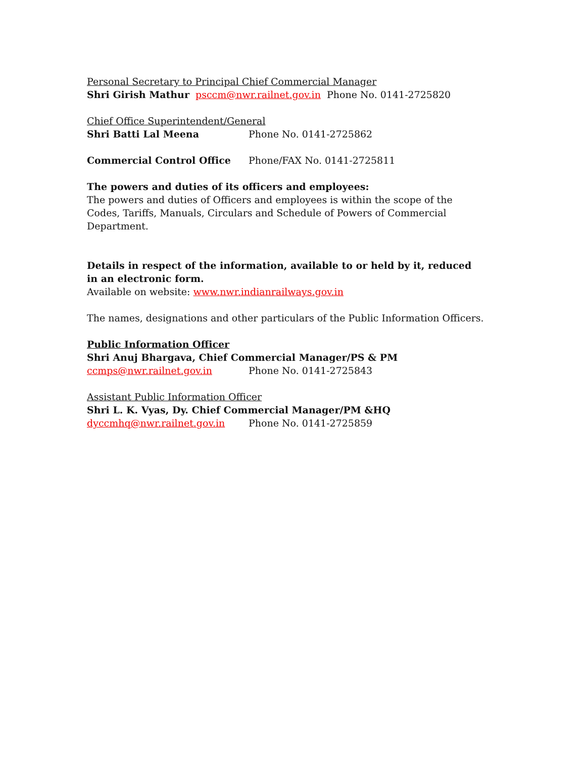Personal Secretary to Principal Chief Commercial Manager
Shri Girish Mathur psccm@nwr.railnet.gov.in Phone No. 0141-2725820
Chief Office Superintendent/General
Shri Batti Lal Meena Phone No. 0141-2725862
Commercial Control Office Phone/FAX No. 0141-2725811
The powers and duties of its officers and employees:
The powers and duties of Officers and employees is within the scope of the Codes, Tariffs, Manuals, Circulars and Schedule of Powers of Commercial Department.
Details in respect of the information, available to or held by it, reduced in an electronic form.
Available on website: www.nwr.indianrailways.gov.in
The names, designations and other particulars of the Public Information Officers.
Public Information Officer
Shri Anuj Bhargava, Chief Commercial Manager/PS & PM
ccmps@nwr.railnet.gov.in Phone No. 0141-2725843
Assistant Public Information Officer
Shri L. K. Vyas, Dy. Chief Commercial Manager/PM &HQ
dyccmhq@nwr.railnet.gov.in Phone No. 0141-2725859